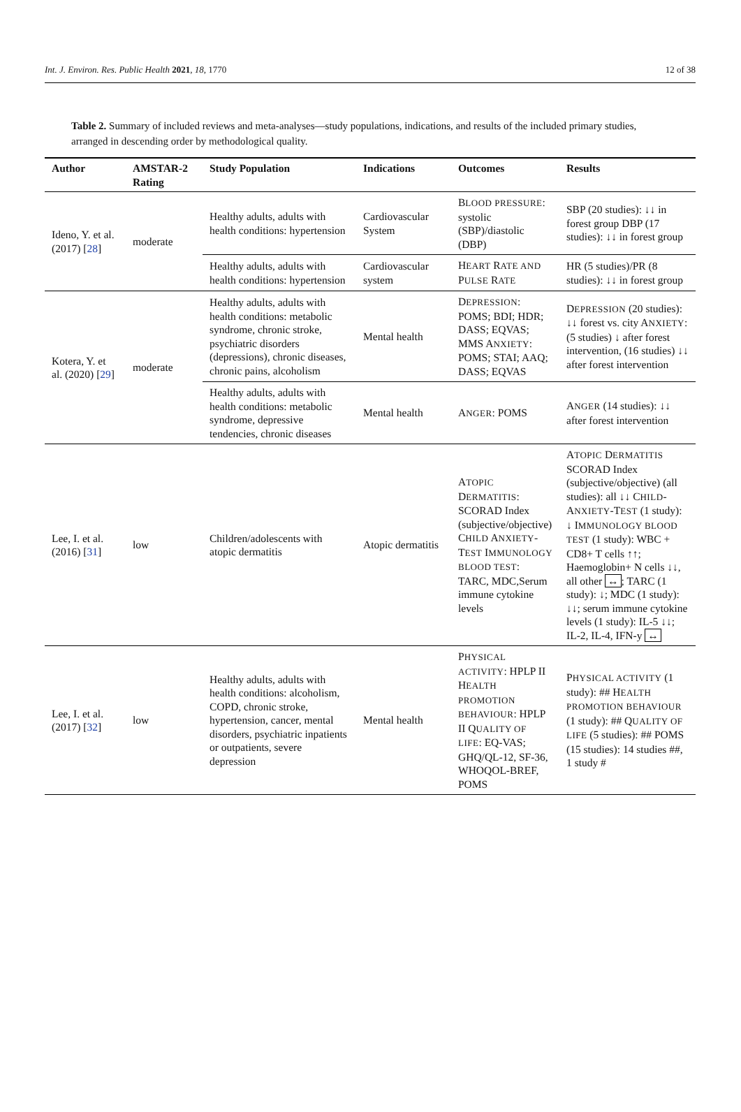Int. J. Environ. Res. Public Health 2021, 18, 1770 12 of 38
Table 2. Summary of included reviews and meta-analyses—study populations, indications, and results of the included primary studies, arranged in descending order by methodological quality.
| Author | AMSTAR-2 Rating | Study Population | Indications | Outcomes | Results |
| --- | --- | --- | --- | --- | --- |
| Ideno, Y. et al. (2017) [ 28 ] | moderate | Healthy adults, adults with health conditions: hypertension | Cardiovascular System | B LOOD PRESSURE : systolic (SBP)/diastolic (DBP) | SBP (20 studies): ↓↓ in forest group DBP (17 studies): ↓↓ in forest group |
| | | Healthy adults, adults with health conditions: hypertension | Cardiovascular system | H EART R ATE AND P ULSE R ATE | HR (5 studies)/PR (8 studies): ↓↓ in forest group |
| Kotera, Y. et al. (2020) [ 29 ] | moderate | Healthy adults, adults with health conditions: metabolic syndrome, chronic stroke, psychiatric disorders (depressions), chronic diseases, chronic pains, alcoholism | Mental health | D EPRESSION : POMS; BDI; HDR; DASS; EQVAS; MMS A NXIETY : POMS; STAI; AAQ; DASS; EQVAS | D EPRESSION (20 studies): ↓↓ forest vs. city A NXIETY : (5 studies) ↓ after forest intervention, (16 studies) ↓↓ after forest intervention |
| | | Healthy adults, adults with health conditions: metabolic syndrome, depressive tendencies, chronic diseases | Mental health | A NGER : POMS | A NGER (14 studies): ↓↓ after forest intervention |
| Lee, I. et al. (2016) [ 31 ] | low | Children/adolescents with atopic dermatitis | Atopic dermatitis | A TOPIC D ERMATITIS : SCORAD Index (subjective/objective) C HILD A NXIETY -T EST I MMUNOLOGY BLOOD TEST : TARC, MDC,Serum immune cytokine levels | A TOPIC D ERMATITIS SCORAD Index (subjective/objective) (all studies): all ↓↓ C HILD -A NXIETY -T EST (1 study): ↓ I MMUNOLOGY BLOOD TEST (1 study): WBC + CD8+ T cells ↑↑; Haemoglobin+ N cells ↓↓, all other ↔ ; TARC (1 study): ↓; MDC (1 study): ↓↓; serum immune cytokine levels (1 study): IL-5 ↓↓; IL-2, IL-4, IFN-y ↔ |
| Lee, I. et al. (2017) [ 32 ] | low | Healthy adults, adults with health conditions: alcoholism, COPD, chronic stroke, hypertension, cancer, mental disorders, psychiatric inpatients or outpatients, severe depression | Mental health | P HYSICAL ACTIVITY : HPLP II H EALTH PROMOTION BEHAVIOUR : HPLP II Q UALITY OF LIFE : EQ-VAS; GHQ/QL-12, SF-36, WHOQOL-BREF, POMS | P HYSICAL ACTIVITY (1 study): ## H EALTH PROMOTION BEHAVIOUR (1 study): ## Q UALITY OF LIFE (5 studies): ## POMS (15 studies): 14 studies ##, 1 study # |